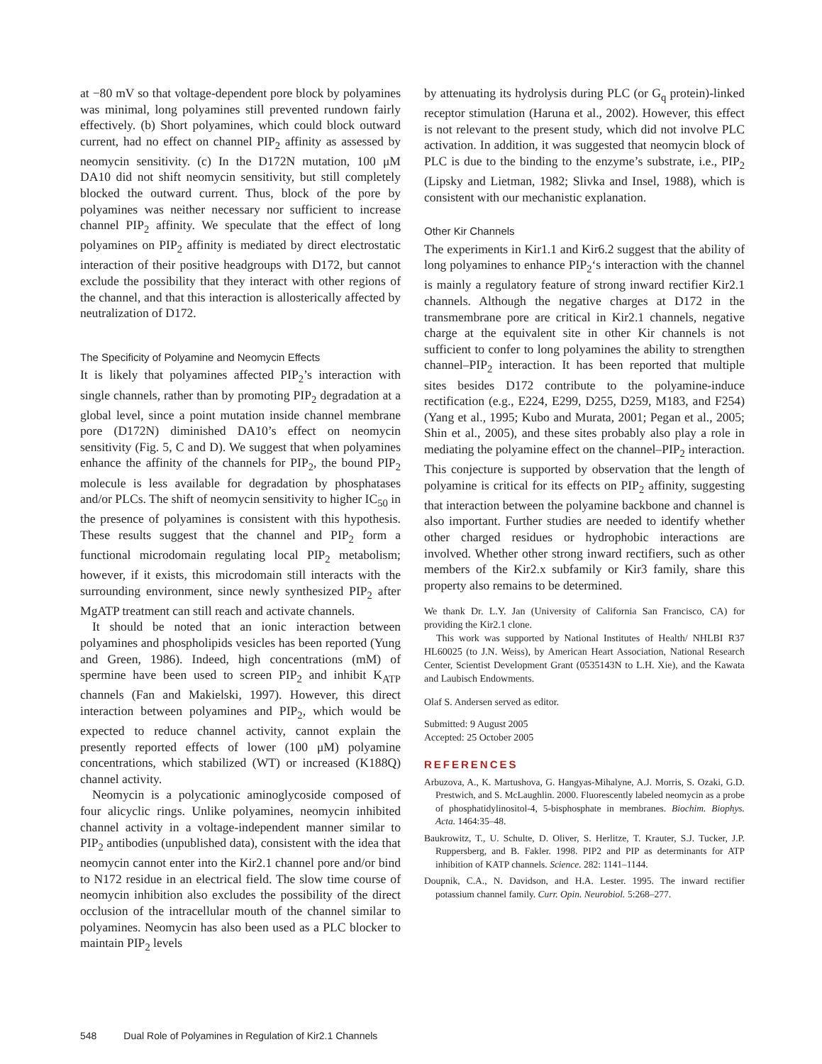at −80 mV so that voltage-dependent pore block by polyamines was minimal, long polyamines still prevented rundown fairly effectively. (b) Short polyamines, which could block outward current, had no effect on channel PIP<sub>2</sub> affinity as assessed by neomycin sensitivity. (c) In the D172N mutation, 100 μM DA10 did not shift neomycin sensitivity, but still completely blocked the outward current. Thus, block of the pore by polyamines was neither necessary nor sufficient to increase channel PIP<sub>2</sub> affinity. We speculate that the effect of long polyamines on PIP<sub>2</sub> affinity is mediated by direct electrostatic interaction of their positive headgroups with D172, but cannot exclude the possibility that they interact with other regions of the channel, and that this interaction is allosterically affected by neutralization of D172.
The Specificity of Polyamine and Neomycin Effects
It is likely that polyamines affected PIP<sub>2</sub>’s interaction with single channels, rather than by promoting PIP<sub>2</sub> degradation at a global level, since a point mutation inside channel membrane pore (D172N) diminished DA10’s effect on neomycin sensitivity (Fig. 5, C and D). We suggest that when polyamines enhance the affinity of the channels for PIP<sub>2</sub>, the bound PIP<sub>2</sub> molecule is less available for degradation by phosphatases and/or PLCs. The shift of neomycin sensitivity to higher IC<sub>50</sub> in the presence of polyamines is consistent with this hypothesis. These results suggest that the channel and PIP<sub>2</sub> form a functional microdomain regulating local PIP<sub>2</sub> metabolism; however, if it exists, this microdomain still interacts with the surrounding environment, since newly synthesized PIP<sub>2</sub> after MgATP treatment can still reach and activate channels.
It should be noted that an ionic interaction between polyamines and phospholipids vesicles has been reported (Yung and Green, 1986). Indeed, high concentrations (mM) of spermine have been used to screen PIP<sub>2</sub> and inhibit K<sub>ATP</sub> channels (Fan and Makielski, 1997). However, this direct interaction between polyamines and PIP<sub>2</sub>, which would be expected to reduce channel activity, cannot explain the presently reported effects of lower (100 μM) polyamine concentrations, which stabilized (WT) or increased (K188Q) channel activity.
Neomycin is a polycationic aminoglycoside composed of four alicyclic rings. Unlike polyamines, neomycin inhibited channel activity in a voltage-independent manner similar to PIP<sub>2</sub> antibodies (unpublished data), consistent with the idea that neomycin cannot enter into the Kir2.1 channel pore and/or bind to N172 residue in an electrical field. The slow time course of neomycin inhibition also excludes the possibility of the direct occlusion of the intracellular mouth of the channel similar to polyamines. Neomycin has also been used as a PLC blocker to maintain PIP<sub>2</sub> levels
by attenuating its hydrolysis during PLC (or G<sub>q</sub> protein)-linked receptor stimulation (Haruna et al., 2002). However, this effect is not relevant to the present study, which did not involve PLC activation. In addition, it was suggested that neomycin block of PLC is due to the binding to the enzyme’s substrate, i.e., PIP<sub>2</sub> (Lipsky and Lietman, 1982; Slivka and Insel, 1988), which is consistent with our mechanistic explanation.
Other Kir Channels
The experiments in Kir1.1 and Kir6.2 suggest that the ability of long polyamines to enhance PIP<sub>2</sub>‘s interaction with the channel is mainly a regulatory feature of strong inward rectifier Kir2.1 channels. Although the negative charges at D172 in the transmembrane pore are critical in Kir2.1 channels, negative charge at the equivalent site in other Kir channels is not sufficient to confer to long polyamines the ability to strengthen channel–PIP<sub>2</sub> interaction. It has been reported that multiple sites besides D172 contribute to the polyamine-induce rectification (e.g., E224, E299, D255, D259, M183, and F254) (Yang et al., 1995; Kubo and Murata, 2001; Pegan et al., 2005; Shin et al., 2005), and these sites probably also play a role in mediating the polyamine effect on the channel–PIP<sub>2</sub> interaction. This conjecture is supported by observation that the length of polyamine is critical for its effects on PIP<sub>2</sub> affinity, suggesting that interaction between the polyamine backbone and channel is also important. Further studies are needed to identify whether other charged residues or hydrophobic interactions are involved. Whether other strong inward rectifiers, such as other members of the Kir2.x subfamily or Kir3 family, share this property also remains to be determined.
We thank Dr. L.Y. Jan (University of California San Francisco, CA) for providing the Kir2.1 clone.
This work was supported by National Institutes of Health/ NHLBI R37 HL60025 (to J.N. Weiss), by American Heart Association, National Research Center, Scientist Development Grant (0535143N to L.H. Xie), and the Kawata and Laubisch Endowments.
Olaf S. Andersen served as editor.
Submitted: 9 August 2005
Accepted: 25 October 2005
REFERENCES
Arbuzova, A., K. Martushova, G. Hangyas-Mihalyne, A.J. Morris, S. Ozaki, G.D. Prestwich, and S. McLaughlin. 2000. Fluorescently labeled neomycin as a probe of phosphatidylinositol-4, 5-bisphosphate in membranes. Biochim. Biophys. Acta. 1464:35–48.
Baukrowitz, T., U. Schulte, D. Oliver, S. Herlitze, T. Krauter, S.J. Tucker, J.P. Ruppersberg, and B. Fakler. 1998. PIP2 and PIP as determinants for ATP inhibition of KATP channels. Science. 282: 1141–1144.
Doupnik, C.A., N. Davidson, and H.A. Lester. 1995. The inward rectifier potassium channel family. Curr. Opin. Neurobiol. 5:268–277.
548 Dual Role of Polyamines in Regulation of Kir2.1 Channels